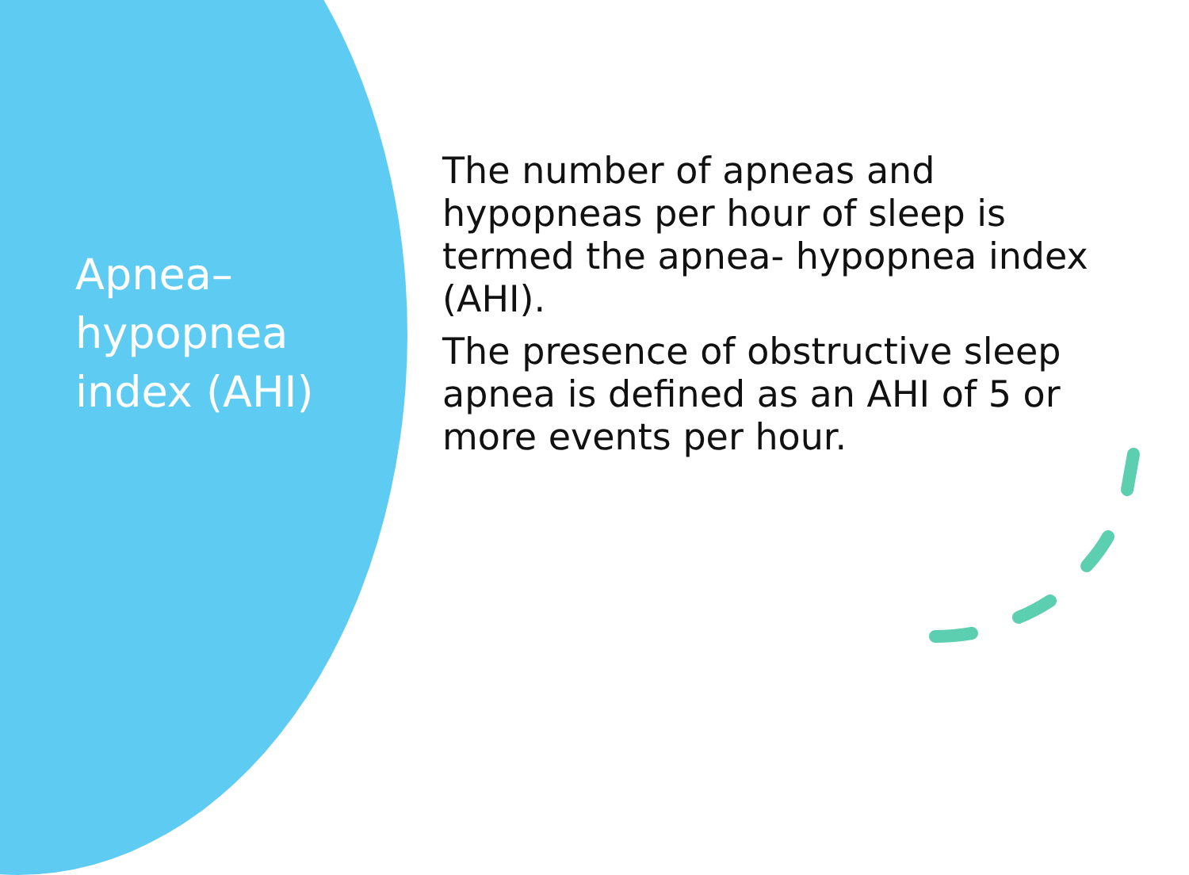Apnea–
hypopnea
index (AHI)
The number of apneas and hypopneas per hour of sleep is termed the apnea- hypopnea index (AHI).
The presence of obstructive sleep apnea is defined as an AHI of 5 or more events per hour.